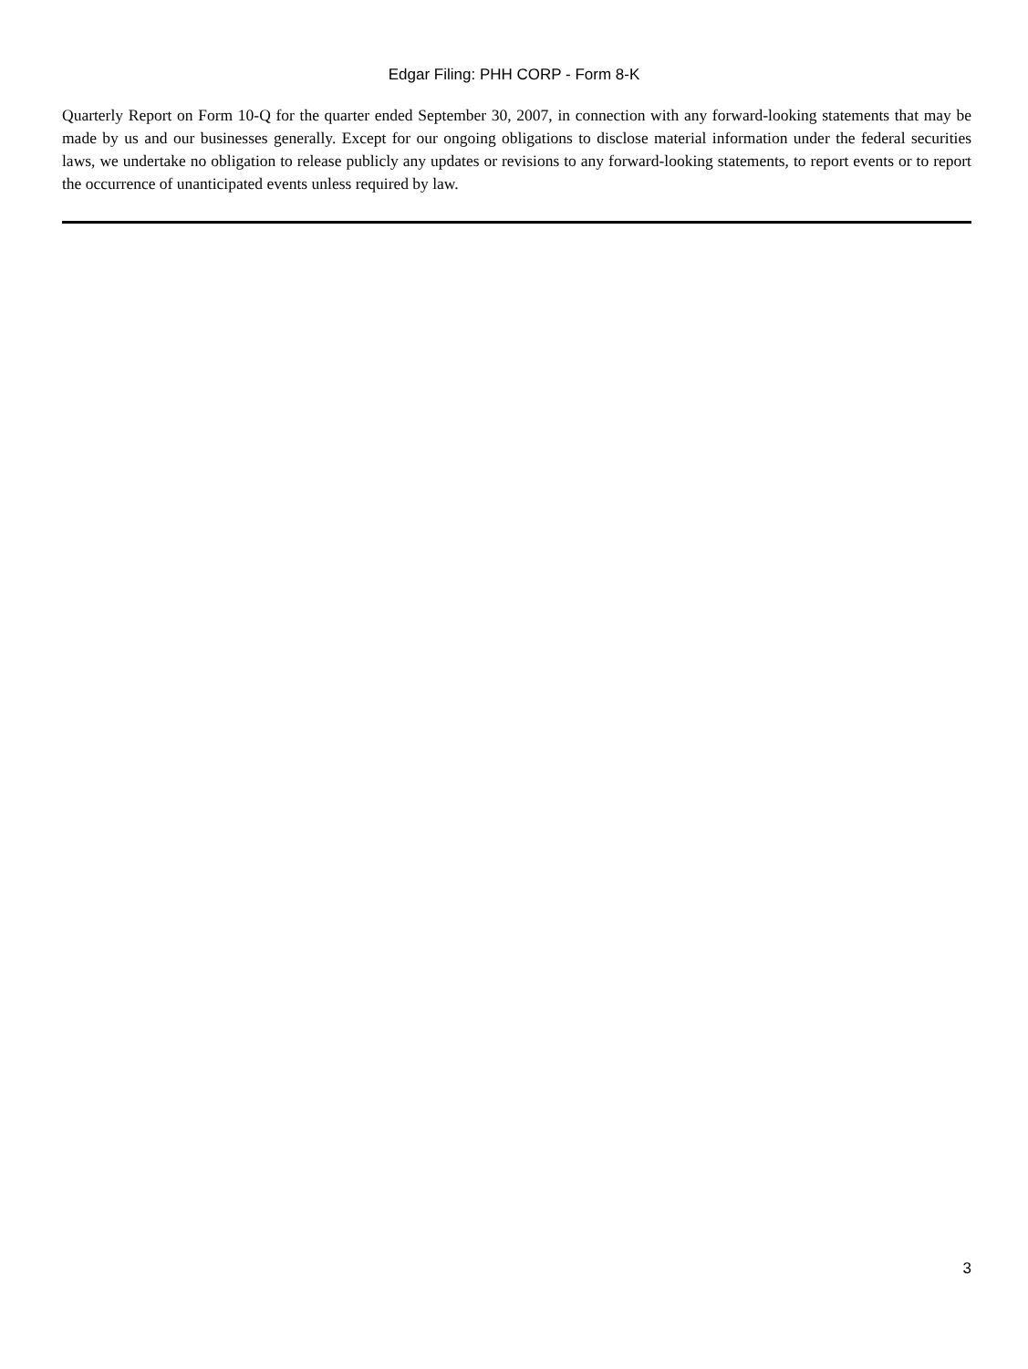Edgar Filing: PHH CORP - Form 8-K
Quarterly Report on Form 10-Q for the quarter ended September 30, 2007, in connection with any forward-looking statements that may be made by us and our businesses generally. Except for our ongoing obligations to disclose material information under the federal securities laws, we undertake no obligation to release publicly any updates or revisions to any forward-looking statements, to report events or to report the occurrence of unanticipated events unless required by law.
3